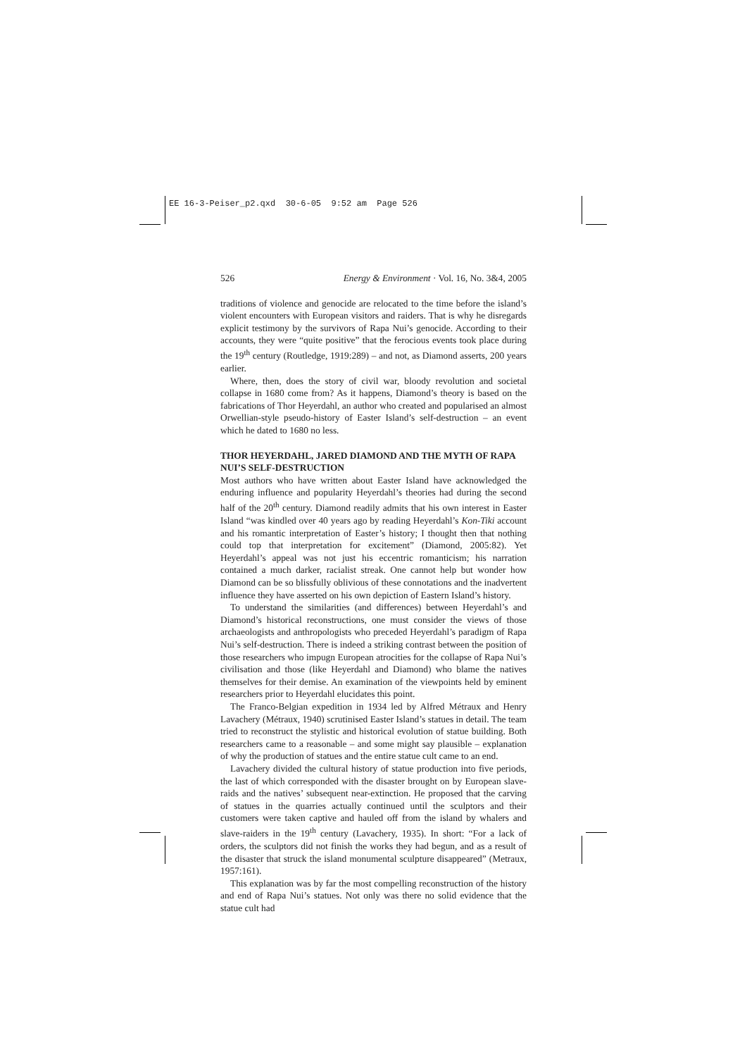EE 16-3-Peiser_p2.qxd 30-6-05 9:52 am Page 526
526 Energy & Environment · Vol. 16, No. 3&4, 2005
traditions of violence and genocide are relocated to the time before the island’s violent encounters with European visitors and raiders. That is why he disregards explicit testimony by the survivors of Rapa Nui’s genocide. According to their accounts, they were “quite positive” that the ferocious events took place during the 19<sup>th</sup> century (Routledge, 1919:289) – and not, as Diamond asserts, 200 years earlier.
Where, then, does the story of civil war, bloody revolution and societal collapse in 1680 come from? As it happens, Diamond’s theory is based on the fabrications of Thor Heyerdahl, an author who created and popularised an almost Orwellian-style pseudo-history of Easter Island’s self-destruction – an event which he dated to 1680 no less.
THOR HEYERDAHL, JARED DIAMOND AND THE MYTH OF RAPA NUI’S SELF-DESTRUCTION
Most authors who have written about Easter Island have acknowledged the enduring influence and popularity Heyerdahl’s theories had during the second half of the 20<sup>th</sup> century. Diamond readily admits that his own interest in Easter Island “was kindled over 40 years ago by reading Heyerdahl’s Kon-Tiki account and his romantic interpretation of Easter’s history; I thought then that nothing could top that interpretation for excitement” (Diamond, 2005:82). Yet Heyerdahl’s appeal was not just his eccentric romanticism; his narration contained a much darker, racialist streak. One cannot help but wonder how Diamond can be so blissfully oblivious of these connotations and the inadvertent influence they have asserted on his own depiction of Eastern Island’s history.
To understand the similarities (and differences) between Heyerdahl’s and Diamond’s historical reconstructions, one must consider the views of those archaeologists and anthropologists who preceded Heyerdahl’s paradigm of Rapa Nui’s self-destruction. There is indeed a striking contrast between the position of those researchers who impugn European atrocities for the collapse of Rapa Nui’s civilisation and those (like Heyerdahl and Diamond) who blame the natives themselves for their demise. An examination of the viewpoints held by eminent researchers prior to Heyerdahl elucidates this point.
The Franco-Belgian expedition in 1934 led by Alfred Métraux and Henry Lavachery (Métraux, 1940) scrutinised Easter Island’s statues in detail. The team tried to reconstruct the stylistic and historical evolution of statue building. Both researchers came to a reasonable – and some might say plausible – explanation of why the production of statues and the entire statue cult came to an end.
Lavachery divided the cultural history of statue production into five periods, the last of which corresponded with the disaster brought on by European slave-raids and the natives’ subsequent near-extinction. He proposed that the carving of statues in the quarries actually continued until the sculptors and their customers were taken captive and hauled off from the island by whalers and slave-raiders in the 19<sup>th</sup> century (Lavachery, 1935). In short: “For a lack of orders, the sculptors did not finish the works they had begun, and as a result of the disaster that struck the island monumental sculpture disappeared” (Metraux, 1957:161).
This explanation was by far the most compelling reconstruction of the history and end of Rapa Nui’s statues. Not only was there no solid evidence that the statue cult had